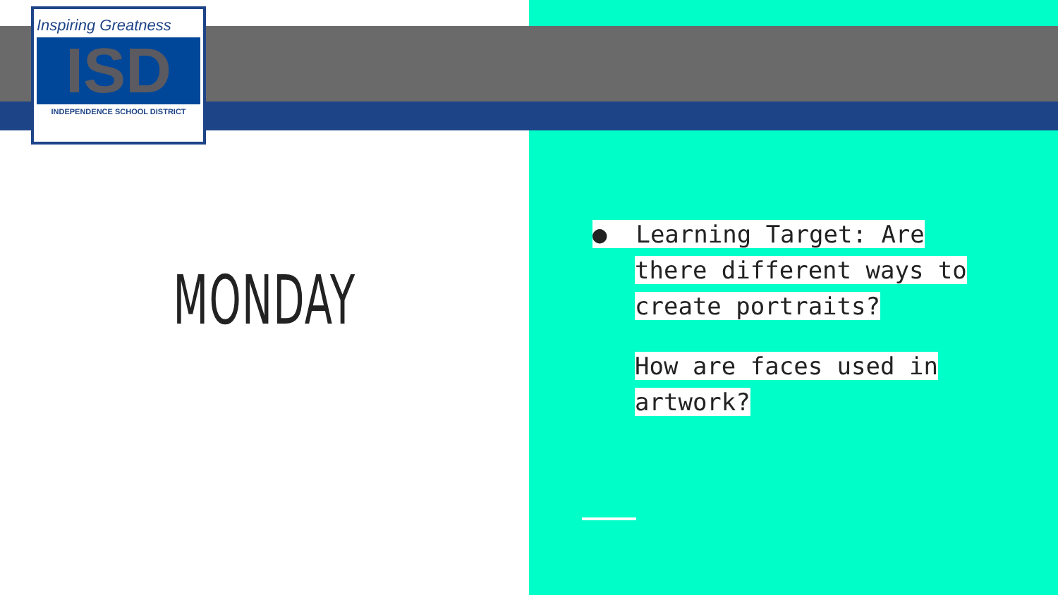Inspiring Greatness
ISD
INDEPENDENCE SCHOOL DISTRICT
MONDAY
● Learning Target: Are
there different ways to
create portraits?
How are faces used in
artwork?